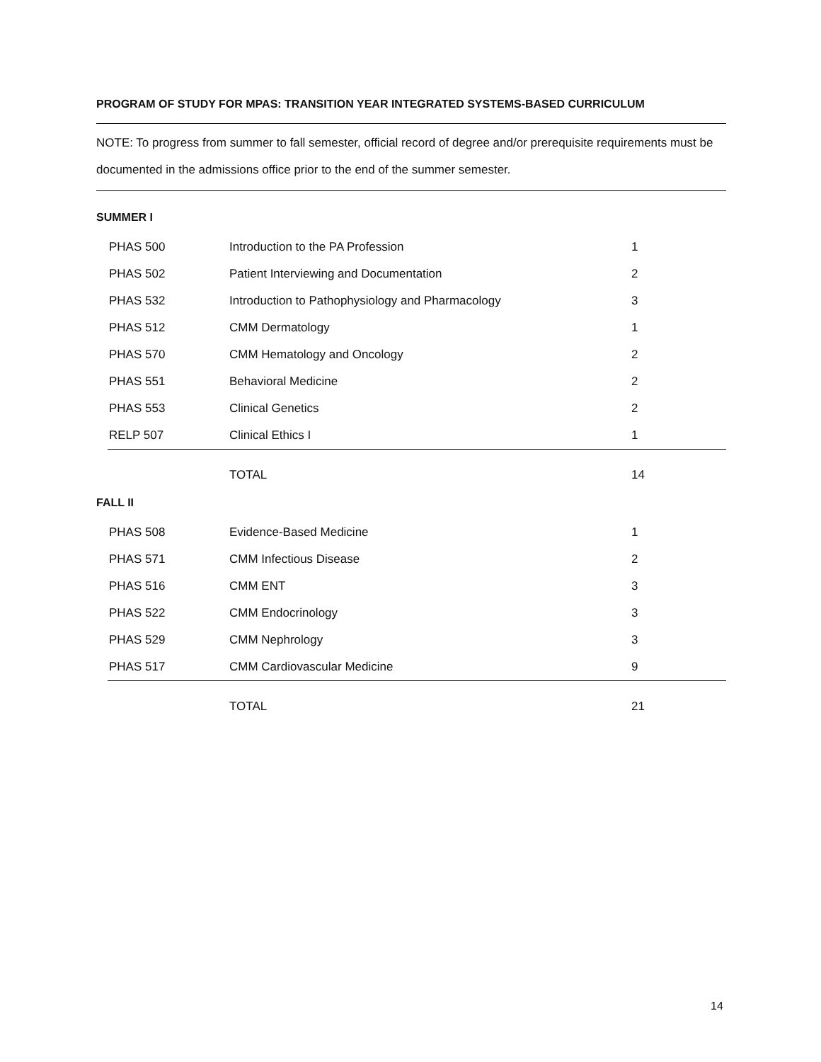PROGRAM OF STUDY FOR MPAS: TRANSITION YEAR INTEGRATED SYSTEMS-BASED CURRICULUM
NOTE: To progress from summer to fall semester, official record of degree and/or prerequisite requirements must be documented in the admissions office prior to the end of the summer semester.
SUMMER I
| PHAS 500 | Introduction to the PA Profession | 1 |
| PHAS 502 | Patient Interviewing and Documentation | 2 |
| PHAS 532 | Introduction to Pathophysiology and Pharmacology | 3 |
| PHAS 512 | CMM Dermatology | 1 |
| PHAS 570 | CMM Hematology and Oncology | 2 |
| PHAS 551 | Behavioral Medicine | 2 |
| PHAS 553 | Clinical Genetics | 2 |
| RELP 507 | Clinical Ethics I | 1 |
| | TOTAL | 14 |
FALL II
| PHAS 508 | Evidence-Based Medicine | 1 |
| PHAS 571 | CMM Infectious Disease | 2 |
| PHAS 516 | CMM ENT | 3 |
| PHAS 522 | CMM Endocrinology | 3 |
| PHAS 529 | CMM Nephrology | 3 |
| PHAS 517 | CMM Cardiovascular Medicine | 9 |
| | TOTAL | 21 |
14